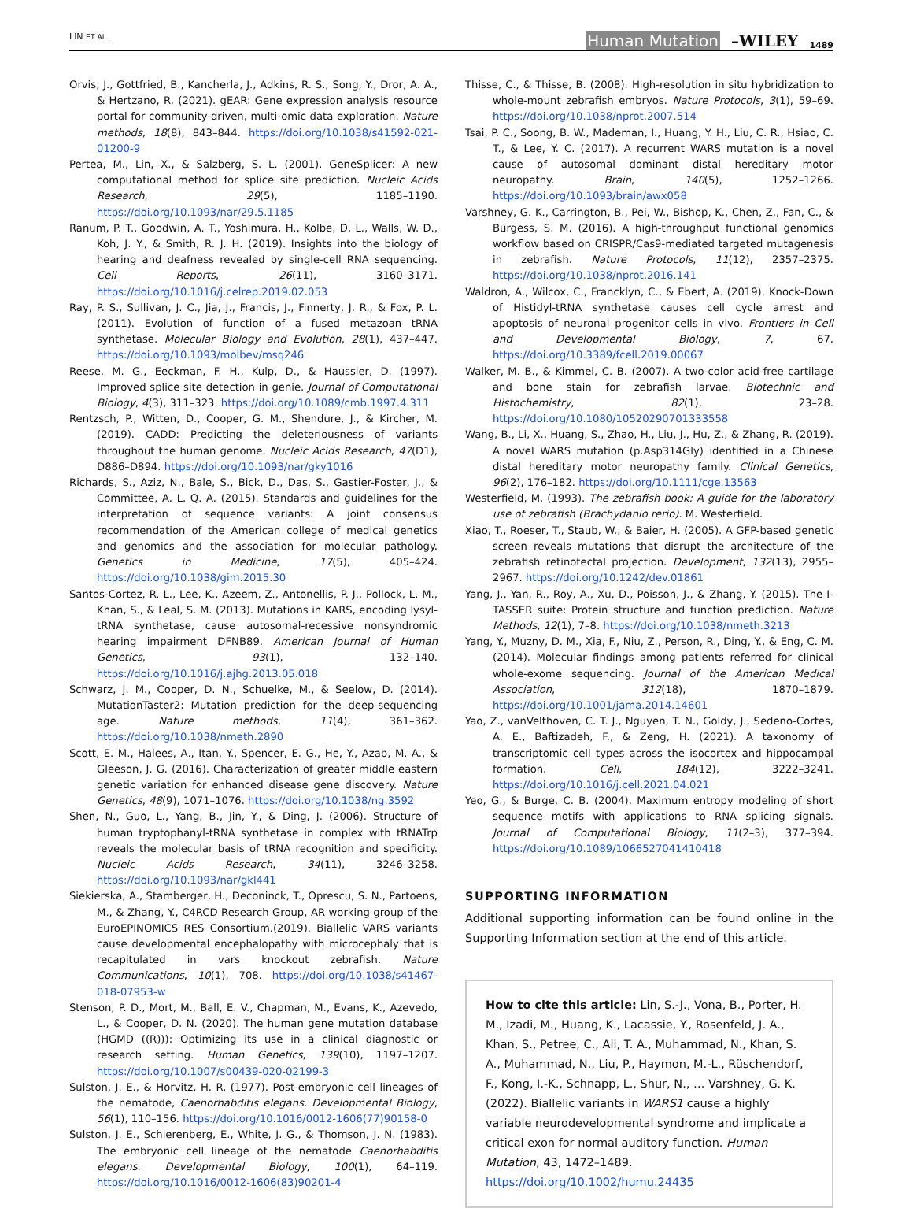LIN ET AL. Human Mutation –WILEY 1489
Orvis, J., Gottfried, B., Kancherla, J., Adkins, R. S., Song, Y., Dror, A. A., & Hertzano, R. (2021). gEAR: Gene expression analysis resource portal for community-driven, multi-omic data exploration. Nature methods, 18(8), 843–844. https://doi.org/10.1038/s41592-021-01200-9
Pertea, M., Lin, X., & Salzberg, S. L. (2001). GeneSplicer: A new computational method for splice site prediction. Nucleic Acids Research, 29(5), 1185–1190. https://doi.org/10.1093/nar/29.5.1185
Ranum, P. T., Goodwin, A. T., Yoshimura, H., Kolbe, D. L., Walls, W. D., Koh, J. Y., & Smith, R. J. H. (2019). Insights into the biology of hearing and deafness revealed by single-cell RNA sequencing. Cell Reports, 26(11), 3160–3171. https://doi.org/10.1016/j.celrep.2019.02.053
Ray, P. S., Sullivan, J. C., Jia, J., Francis, J., Finnerty, J. R., & Fox, P. L. (2011). Evolution of function of a fused metazoan tRNA synthetase. Molecular Biology and Evolution, 28(1), 437–447. https://doi.org/10.1093/molbev/msq246
Reese, M. G., Eeckman, F. H., Kulp, D., & Haussler, D. (1997). Improved splice site detection in genie. Journal of Computational Biology, 4(3), 311–323. https://doi.org/10.1089/cmb.1997.4.311
Rentzsch, P., Witten, D., Cooper, G. M., Shendure, J., & Kircher, M. (2019). CADD: Predicting the deleteriousness of variants throughout the human genome. Nucleic Acids Research, 47(D1), D886–D894. https://doi.org/10.1093/nar/gky1016
Richards, S., Aziz, N., Bale, S., Bick, D., Das, S., Gastier-Foster, J., & Committee, A. L. Q. A. (2015). Standards and guidelines for the interpretation of sequence variants: A joint consensus recommendation of the American college of medical genetics and genomics and the association for molecular pathology. Genetics in Medicine, 17(5), 405–424. https://doi.org/10.1038/gim.2015.30
Santos-Cortez, R. L., Lee, K., Azeem, Z., Antonellis, P. J., Pollock, L. M., Khan, S., & Leal, S. M. (2013). Mutations in KARS, encoding lysyl-tRNA synthetase, cause autosomal-recessive nonsyndromic hearing impairment DFNB89. American Journal of Human Genetics, 93(1), 132–140. https://doi.org/10.1016/j.ajhg.2013.05.018
Schwarz, J. M., Cooper, D. N., Schuelke, M., & Seelow, D. (2014). MutationTaster2: Mutation prediction for the deep-sequencing age. Nature methods, 11(4), 361–362. https://doi.org/10.1038/nmeth.2890
Scott, E. M., Halees, A., Itan, Y., Spencer, E. G., He, Y., Azab, M. A., & Gleeson, J. G. (2016). Characterization of greater middle eastern genetic variation for enhanced disease gene discovery. Nature Genetics, 48(9), 1071–1076. https://doi.org/10.1038/ng.3592
Shen, N., Guo, L., Yang, B., Jin, Y., & Ding, J. (2006). Structure of human tryptophanyl-tRNA synthetase in complex with tRNATrp reveals the molecular basis of tRNA recognition and specificity. Nucleic Acids Research, 34(11), 3246–3258. https://doi.org/10.1093/nar/gkl441
Siekierska, A., Stamberger, H., Deconinck, T., Oprescu, S. N., Partoens, M., & Zhang, Y., C4RCD Research Group, AR working group of the EuroEPINOMICS RES Consortium.(2019). Biallelic VARS variants cause developmental encephalopathy with microcephaly that is recapitulated in vars knockout zebrafish. Nature Communications, 10(1), 708. https://doi.org/10.1038/s41467-018-07953-w
Stenson, P. D., Mort, M., Ball, E. V., Chapman, M., Evans, K., Azevedo, L., & Cooper, D. N. (2020). The human gene mutation database (HGMD ((R))): Optimizing its use in a clinical diagnostic or research setting. Human Genetics, 139(10), 1197–1207. https://doi.org/10.1007/s00439-020-02199-3
Sulston, J. E., & Horvitz, H. R. (1977). Post-embryonic cell lineages of the nematode, Caenorhabditis elegans. Developmental Biology, 56(1), 110–156. https://doi.org/10.1016/0012-1606(77)90158-0
Sulston, J. E., Schierenberg, E., White, J. G., & Thomson, J. N. (1983). The embryonic cell lineage of the nematode Caenorhabditis elegans. Developmental Biology, 100(1), 64–119. https://doi.org/10.1016/0012-1606(83)90201-4
Thisse, C., & Thisse, B. (2008). High-resolution in situ hybridization to whole-mount zebrafish embryos. Nature Protocols, 3(1), 59–69. https://doi.org/10.1038/nprot.2007.514
Tsai, P. C., Soong, B. W., Mademan, I., Huang, Y. H., Liu, C. R., Hsiao, C. T., & Lee, Y. C. (2017). A recurrent WARS mutation is a novel cause of autosomal dominant distal hereditary motor neuropathy. Brain, 140(5), 1252–1266. https://doi.org/10.1093/brain/awx058
Varshney, G. K., Carrington, B., Pei, W., Bishop, K., Chen, Z., Fan, C., & Burgess, S. M. (2016). A high-throughput functional genomics workflow based on CRISPR/Cas9-mediated targeted mutagenesis in zebrafish. Nature Protocols, 11(12), 2357–2375. https://doi.org/10.1038/nprot.2016.141
Waldron, A., Wilcox, C., Francklyn, C., & Ebert, A. (2019). Knock-Down of Histidyl-tRNA synthetase causes cell cycle arrest and apoptosis of neuronal progenitor cells in vivo. Frontiers in Cell and Developmental Biology, 7, 67. https://doi.org/10.3389/fcell.2019.00067
Walker, M. B., & Kimmel, C. B. (2007). A two-color acid-free cartilage and bone stain for zebrafish larvae. Biotechnic and Histochemistry, 82(1), 23–28. https://doi.org/10.1080/10520290701333558
Wang, B., Li, X., Huang, S., Zhao, H., Liu, J., Hu, Z., & Zhang, R. (2019). A novel WARS mutation (p.Asp314Gly) identified in a Chinese distal hereditary motor neuropathy family. Clinical Genetics, 96(2), 176–182. https://doi.org/10.1111/cge.13563
Westerfield, M. (1993). The zebrafish book: A guide for the laboratory use of zebrafish (Brachydanio rerio). M. Westerfield.
Xiao, T., Roeser, T., Staub, W., & Baier, H. (2005). A GFP-based genetic screen reveals mutations that disrupt the architecture of the zebrafish retinotectal projection. Development, 132(13), 2955–2967. https://doi.org/10.1242/dev.01861
Yang, J., Yan, R., Roy, A., Xu, D., Poisson, J., & Zhang, Y. (2015). The I-TASSER suite: Protein structure and function prediction. Nature Methods, 12(1), 7–8. https://doi.org/10.1038/nmeth.3213
Yang, Y., Muzny, D. M., Xia, F., Niu, Z., Person, R., Ding, Y., & Eng, C. M. (2014). Molecular findings among patients referred for clinical whole-exome sequencing. Journal of the American Medical Association, 312(18), 1870–1879. https://doi.org/10.1001/jama.2014.14601
Yao, Z., vanVelthoven, C. T. J., Nguyen, T. N., Goldy, J., Sedeno-Cortes, A. E., Baftizadeh, F., & Zeng, H. (2021). A taxonomy of transcriptomic cell types across the isocortex and hippocampal formation. Cell, 184(12), 3222–3241. https://doi.org/10.1016/j.cell.2021.04.021
Yeo, G., & Burge, C. B. (2004). Maximum entropy modeling of short sequence motifs with applications to RNA splicing signals. Journal of Computational Biology, 11(2–3), 377–394. https://doi.org/10.1089/1066527041410418
SUPPORTING INFORMATION
Additional supporting information can be found online in the Supporting Information section at the end of this article.
How to cite this article: Lin, S.-J., Vona, B., Porter, H. M., Izadi, M., Huang, K., Lacassie, Y., Rosenfeld, J. A., Khan, S., Petree, C., Ali, T. A., Muhammad, N., Khan, S. A., Muhammad, N., Liu, P., Haymon, M.-L., Rüschendorf, F., Kong, I.-K., Schnapp, L., Shur, N., … Varshney, G. K. (2022). Biallelic variants in WARS1 cause a highly variable neurodevelopmental syndrome and implicate a critical exon for normal auditory function. Human Mutation, 43, 1472–1489. https://doi.org/10.1002/humu.24435